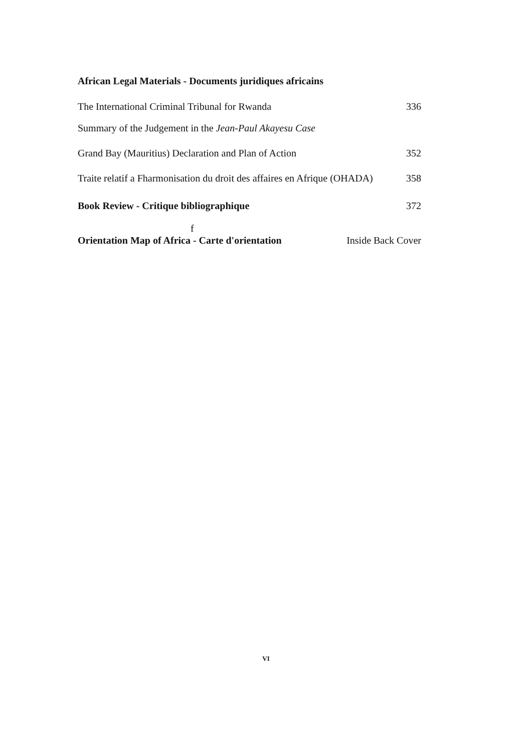African Legal Materials - Documents juridiques africains
The International Criminal Tribunal for Rwanda 336
Summary of the Judgement in the Jean-Paul Akayesu Case
Grand Bay (Mauritius) Declaration and Plan of Action 352
Traite relatif a Fharmonisation du droit des affaires en Afrique (OHADA) 358
Book Review - Critique bibliographique 372
f
Orientation Map of Africa - Carte d'orientation Inside Back Cover
VI